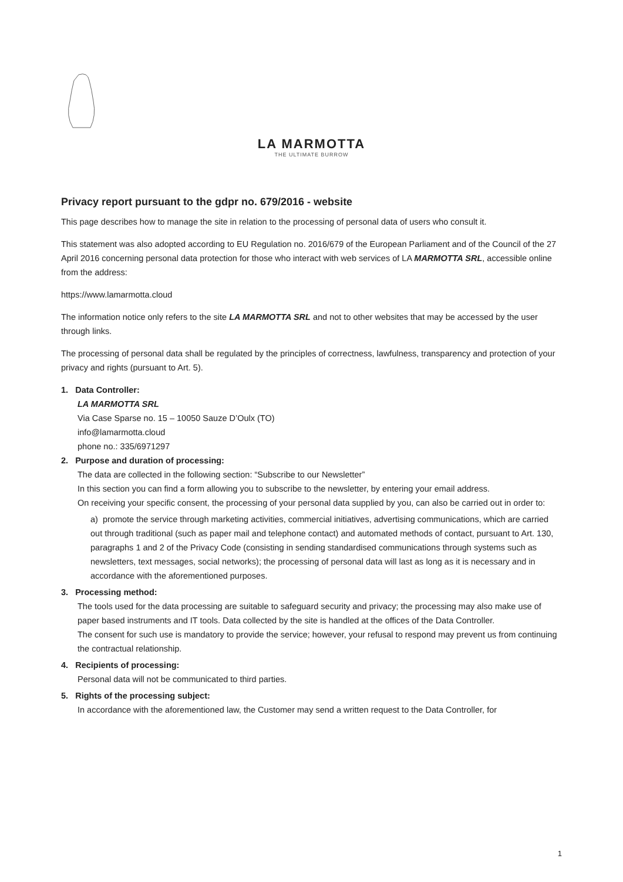LA MARMOTTA
THE ULTIMATE BURROW
Privacy report pursuant to the gdpr no. 679/2016 - website
This page describes how to manage the site in relation to the processing of personal data of users who consult it.
This statement was also adopted according to EU Regulation no. 2016/679 of the European Parliament and of the Council of the 27 April 2016 concerning personal data protection for those who interact with web services of LA MARMOTTA SRL, accessible online from the address:
https://www.lamarmotta.cloud
The information notice only refers to the site LA MARMOTTA SRL and not to other websites that may be accessed by the user through links.
The processing of personal data shall be regulated by the principles of correctness, lawfulness, transparency and protection of your privacy and rights (pursuant to Art. 5).
1. Data Controller:
LA MARMOTTA SRL
Via Case Sparse no. 15 – 10050 Sauze D’Oulx (TO)
info@lamarmotta.cloud
phone no.: 335/6971297
2. Purpose and duration of processing:
The data are collected in the following section: “Subscribe to our Newsletter”
In this section you can find a form allowing you to subscribe to the newsletter, by entering your email address.
On receiving your specific consent, the processing of your personal data supplied by you, can also be carried out in order to:
a) promote the service through marketing activities, commercial initiatives, advertising communications, which are carried out through traditional (such as paper mail and telephone contact) and automated methods of contact, pursuant to Art. 130, paragraphs 1 and 2 of the Privacy Code (consisting in sending standardised communications through systems such as newsletters, text messages, social networks); the processing of personal data will last as long as it is necessary and in accordance with the aforementioned purposes.
3. Processing method:
The tools used for the data processing are suitable to safeguard security and privacy; the processing may also make use of paper based instruments and IT tools. Data collected by the site is handled at the offices of the Data Controller.
The consent for such use is mandatory to provide the service; however, your refusal to respond may prevent us from continuing the contractual relationship.
4. Recipients of processing:
Personal data will not be communicated to third parties.
5. Rights of the processing subject:
In accordance with the aforementioned law, the Customer may send a written request to the Data Controller, for
1